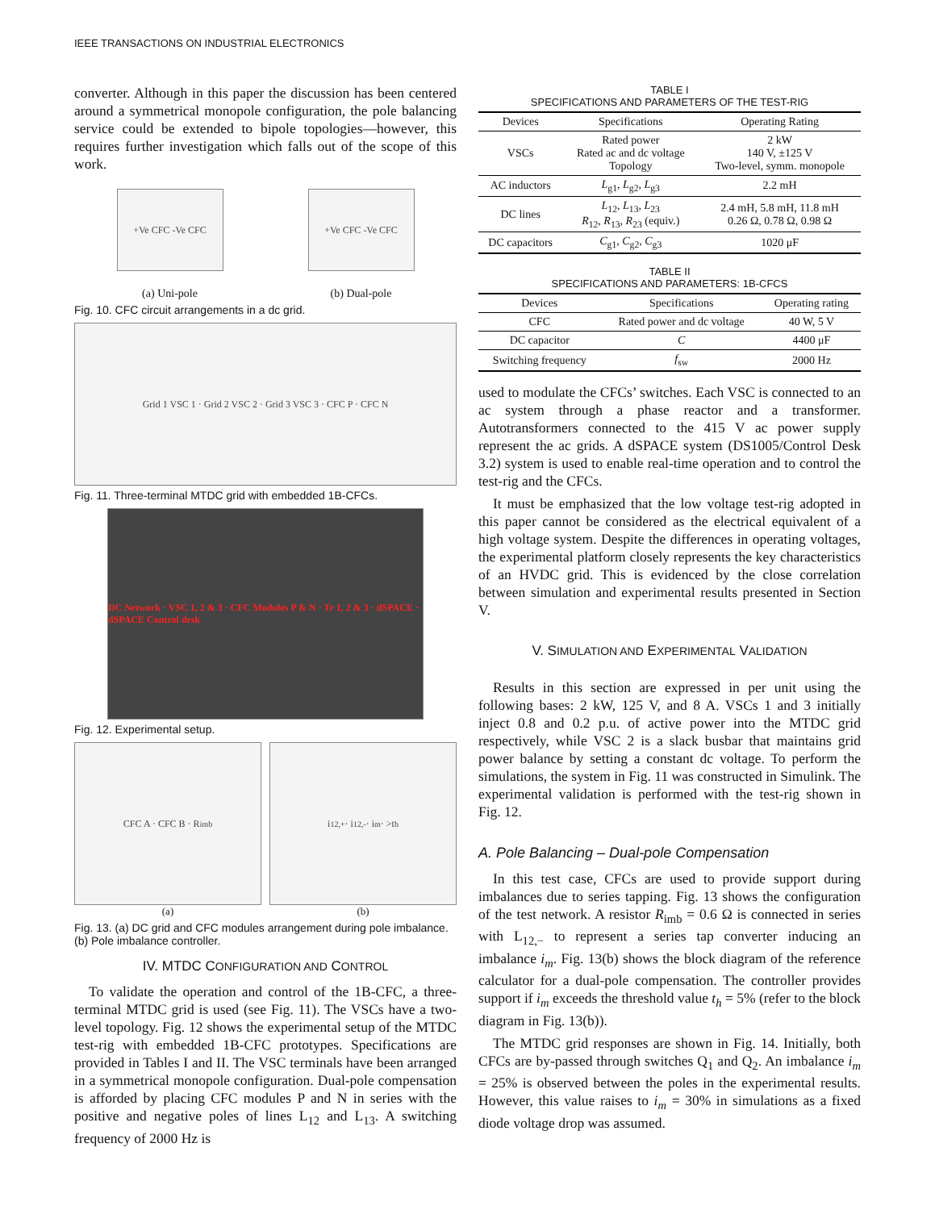IEEE TRANSACTIONS ON INDUSTRIAL ELECTRONICS
converter. Although in this paper the discussion has been centered around a symmetrical monopole configuration, the pole balancing service could be extended to bipole topologies—however, this requires further investigation which falls out of the scope of this work.
+Ve CFC -Ve CFC
(a) Uni-pole
+Ve CFC -Ve CFC
(b) Dual-pole
Fig. 10. CFC circuit arrangements in a dc grid.
Grid 1 VSC 1 · Grid 2 VSC 2 · Grid 3 VSC 3 · CFC P · CFC N
Fig. 11. Three-terminal MTDC grid with embedded 1B-CFCs.
DC Network · VSC 1, 2 & 3 · CFC Modules P & N · Tr 1, 2 & 3 · dSPACE · dSPACE Control desk
Fig. 12. Experimental setup.
CFC A · CFC B · R<sub>imb</sub>
(a)
i<sub>12,+</sub> · i<sub>12,-</sub> · i<sub>m</sub> · >t<sub>h</sub>
(b)
Fig. 13. (a) DC grid and CFC modules arrangement during pole imbalance. (b) Pole imbalance controller.
IV. MTDC CONFIGURATION AND CONTROL
To validate the operation and control of the 1B-CFC, a three-terminal MTDC grid is used (see Fig. 11). The VSCs have a two-level topology. Fig. 12 shows the experimental setup of the MTDC test-rig with embedded 1B-CFC prototypes. Specifications are provided in Tables I and II. The VSC terminals have been arranged in a symmetrical monopole configuration. Dual-pole compensation is afforded by placing CFC modules P and N in series with the positive and negative poles of lines L<sub>12</sub> and L<sub>13</sub>. A switching frequency of 2000 Hz is
TABLE I
SPECIFICATIONS AND PARAMETERS OF THE TEST-RIG
| Devices | Specifications | Operating Rating |
| --- | --- | --- |
| VSCs | Rated power Rated ac and dc voltage Topology | 2 kW 140 V, ±125 V Two-level, symm. monopole |
| AC inductors | L<sub>g1</sub>, L<sub>g2</sub>, L<sub>g3</sub> | 2.2 mH |
| DC lines | L<sub>12</sub>, L<sub>13</sub>, L<sub>23</sub> R<sub>12</sub>, R<sub>13</sub>, R<sub>23</sub> (equiv.) | 2.4 mH, 5.8 mH, 11.8 mH 0.26 Ω, 0.78 Ω, 0.98 Ω |
| DC capacitors | C<sub>g1</sub>, C<sub>g2</sub>, C<sub>g3</sub> | 1020 μF |
TABLE II
SPECIFICATIONS AND PARAMETERS: 1B-CFCS
| Devices | Specifications | Operating rating |
| --- | --- | --- |
| CFC | Rated power and dc voltage | 40 W, 5 V |
| DC capacitor | C | 4400 μF |
| Switching frequency | f<sub>sw</sub> | 2000 Hz |
used to modulate the CFCs’ switches. Each VSC is connected to an ac system through a phase reactor and a transformer. Autotransformers connected to the 415 V ac power supply represent the ac grids. A dSPACE system (DS1005/Control Desk 3.2) system is used to enable real-time operation and to control the test-rig and the CFCs.
It must be emphasized that the low voltage test-rig adopted in this paper cannot be considered as the electrical equivalent of a high voltage system. Despite the differences in operating voltages, the experimental platform closely represents the key characteristics of an HVDC grid. This is evidenced by the close correlation between simulation and experimental results presented in Section V.
V. SIMULATION AND EXPERIMENTAL VALIDATION
Results in this section are expressed in per unit using the following bases: 2 kW, 125 V, and 8 A. VSCs 1 and 3 initially inject 0.8 and 0.2 p.u. of active power into the MTDC grid respectively, while VSC 2 is a slack busbar that maintains grid power balance by setting a constant dc voltage. To perform the simulations, the system in Fig. 11 was constructed in Simulink. The experimental validation is performed with the test-rig shown in Fig. 12.
A. Pole Balancing – Dual-pole Compensation
In this test case, CFCs are used to provide support during imbalances due to series tapping. Fig. 13 shows the configuration of the test network. A resistor R<sub>imb</sub> = 0.6 Ω is connected in series with L<sub>12,−</sub> to represent a series tap converter inducing an imbalance i<sub>m</sub>. Fig. 13(b) shows the block diagram of the reference calculator for a dual-pole compensation. The controller provides support if i<sub>m</sub> exceeds the threshold value t<sub>h</sub> = 5% (refer to the block diagram in Fig. 13(b)).
The MTDC grid responses are shown in Fig. 14. Initially, both CFCs are by-passed through switches Q<sub>1</sub> and Q<sub>2</sub>. An imbalance i<sub>m</sub> = 25% is observed between the poles in the experimental results. However, this value raises to i<sub>m</sub> = 30% in simulations as a fixed diode voltage drop was assumed.